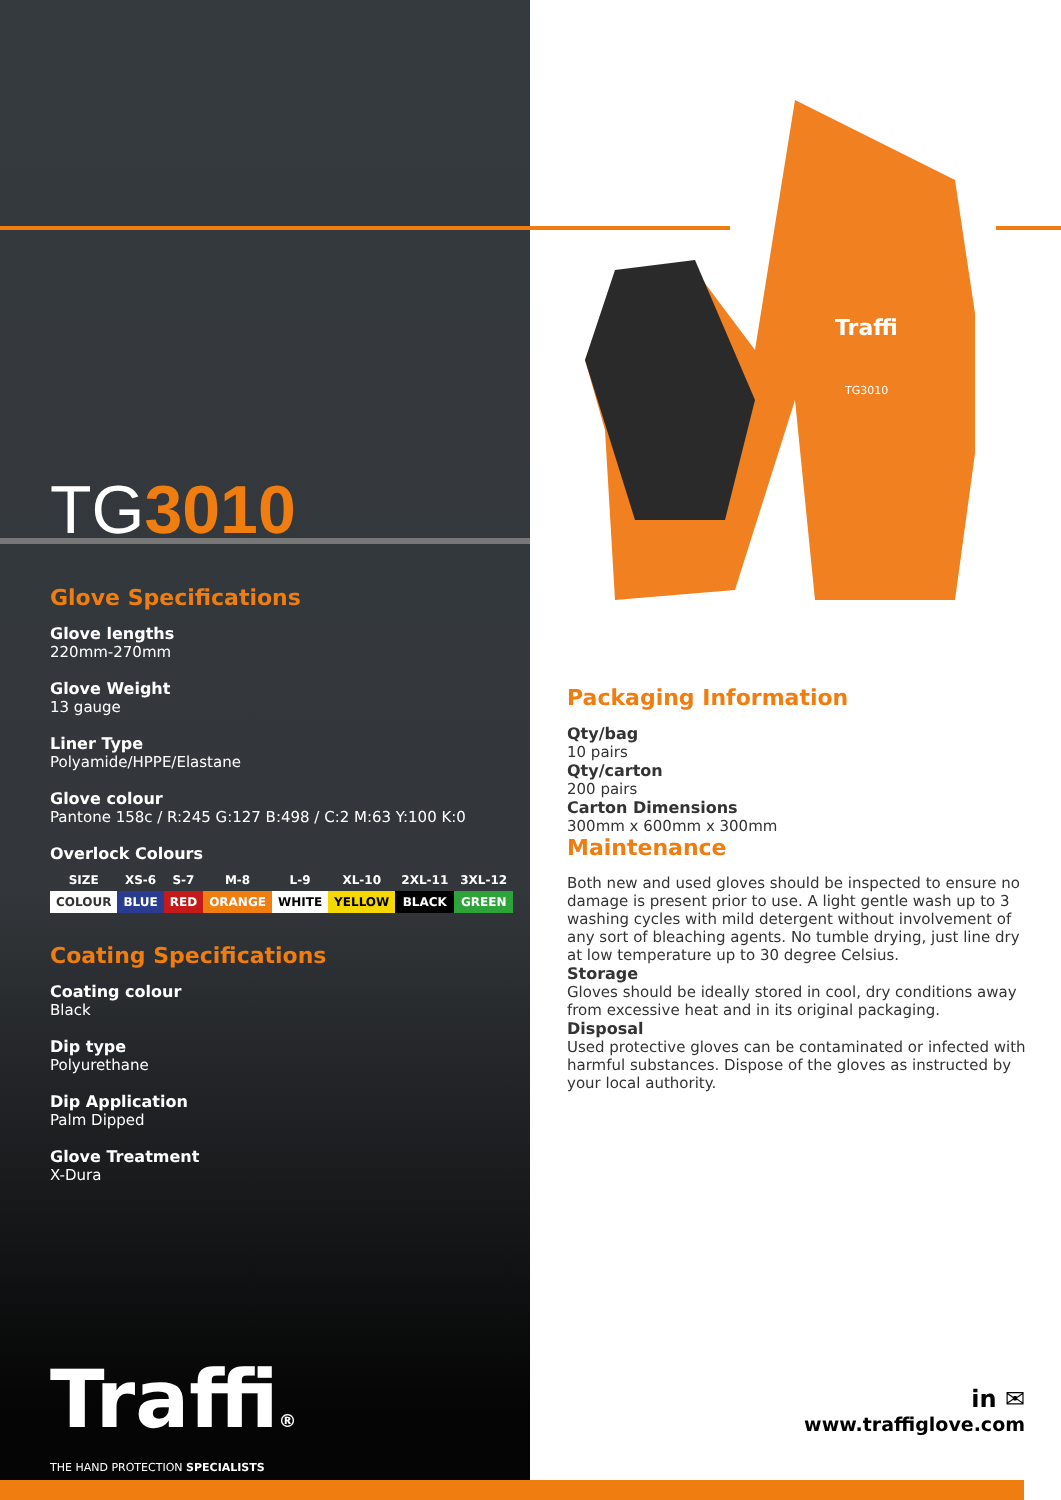TG3010
Glove Specifications
Glove lengths
220mm-270mm
Glove Weight
13 gauge
Liner Type
Polyamide/HPPE/Elastane
Glove colour
Pantone 158c / R:245 G:127 B:498 / C:2 M:63 Y:100 K:0
Overlock Colours
| SIZE | XS-6 | S-7 | M-8 | L-9 | XL-10 | 2XL-11 | 3XL-12 |
| --- | --- | --- | --- | --- | --- | --- | --- |
| COLOUR | BLUE | RED | ORANGE | WHITE | YELLOW | BLACK | GREEN |
Coating Specifications
Coating colour
Black
Dip type
Polyurethane
Dip Application
Palm Dipped
Glove Treatment
X-Dura
Traffi®
THE HAND PROTECTION SPECIALISTS
Traffi
TG3010
Packaging Information
Qty/bag
10 pairs
Qty/carton
200 pairs
Carton Dimensions
300mm x 600mm x 300mm
Maintenance
Both new and used gloves should be inspected to ensure no damage is present prior to use. A light gentle wash up to 3 washing cycles with mild detergent without involvement of any sort of bleaching agents. No tumble drying, just line dry at low temperature up to 30 degree Celsius.
Storage
Gloves should be ideally stored in cool, dry conditions away from excessive heat and in its original packaging.
Disposal
Used protective gloves can be contaminated or infected with harmful substances. Dispose of the gloves as instructed by your local authority.
in ✉
www.traffiglove.com